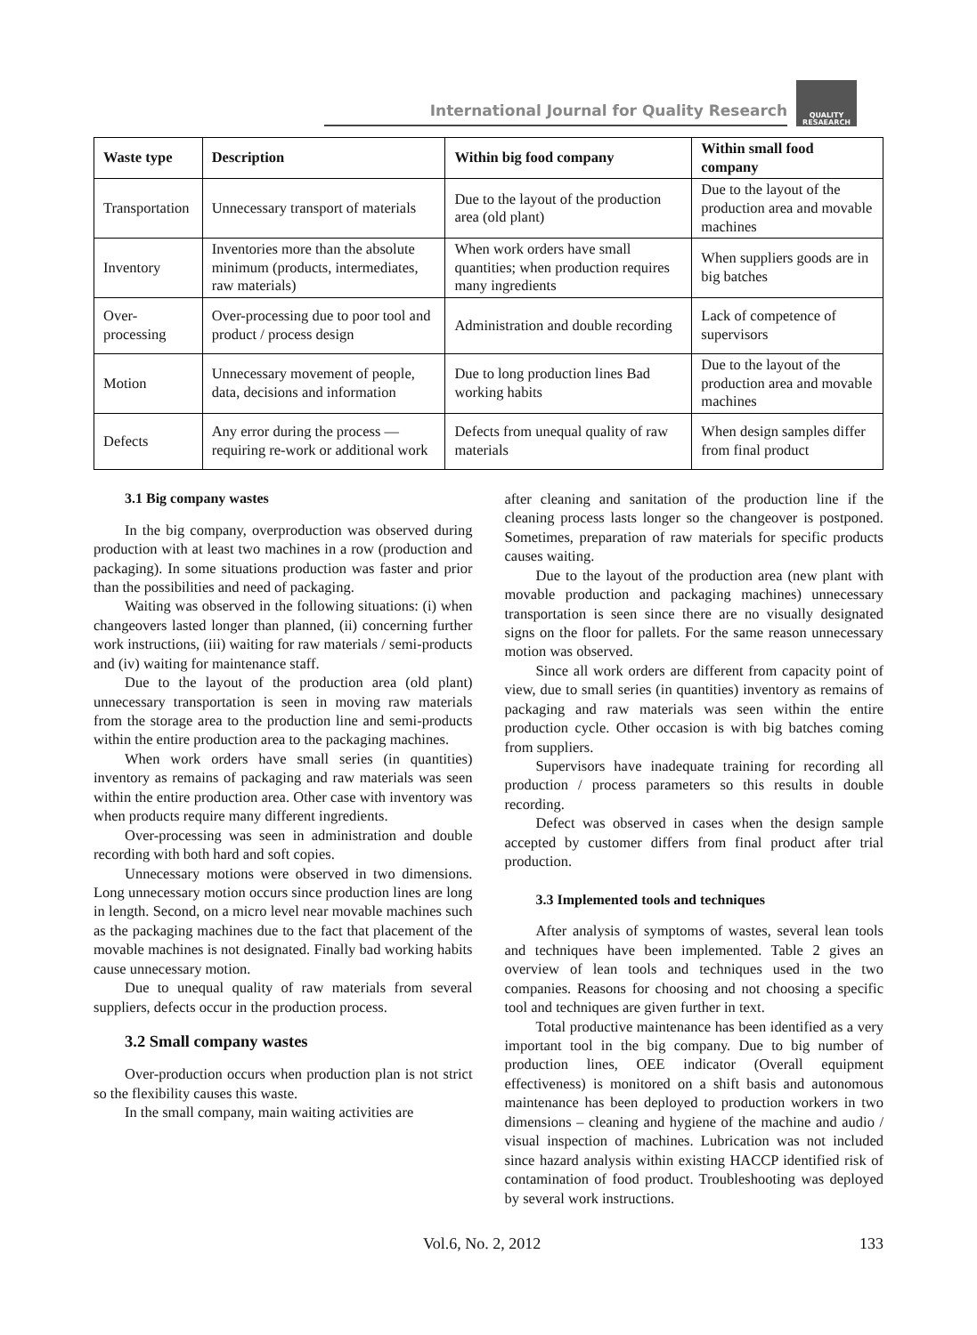International Journal for Quality Research
QUALITY
RESAEARCH
| Waste type | Description | Within big food company | Within small food company |
| --- | --- | --- | --- |
| Transportation | Unnecessary transport of materials | Due to the layout of the production area (old plant) | Due to the layout of the production area and movable machines |
| Inventory | Inventories more than the absolute minimum (products, intermediates, raw materials) | When work orders have small quantities; when production requires many ingredients | When suppliers goods are in big batches |
| Over-processing | Over-processing due to poor tool and product / process design | Administration and double recording | Lack of competence of supervisors |
| Motion | Unnecessary movement of people, data, decisions and information | Due to long production lines Bad working habits | Due to the layout of the production area and movable machines |
| Defects | Any error during the process — requiring re-work or additional work | Defects from unequal quality of raw materials | When design samples differ from final product |
3.1 Big company wastes
In the big company, overproduction was observed during production with at least two machines in a row (production and packaging). In some situations production was faster and prior than the possibilities and need of packaging.
Waiting was observed in the following situations: (i) when changeovers lasted longer than planned, (ii) concerning further work instructions, (iii) waiting for raw materials / semi-products and (iv) waiting for maintenance staff.
Due to the layout of the production area (old plant) unnecessary transportation is seen in moving raw materials from the storage area to the production line and semi-products within the entire production area to the packaging machines.
When work orders have small series (in quantities) inventory as remains of packaging and raw materials was seen within the entire production area. Other case with inventory was when products require many different ingredients.
Over-processing was seen in administration and double recording with both hard and soft copies.
Unnecessary motions were observed in two dimensions. Long unnecessary motion occurs since production lines are long in length. Second, on a micro level near movable machines such as the packaging machines due to the fact that placement of the movable machines is not designated. Finally bad working habits cause unnecessary motion.
Due to unequal quality of raw materials from several suppliers, defects occur in the production process.
3.2 Small company wastes
Over-production occurs when production plan is not strict so the flexibility causes this waste.
In the small company, main waiting activities are
after cleaning and sanitation of the production line if the cleaning process lasts longer so the changeover is postponed. Sometimes, preparation of raw materials for specific products causes waiting.
Due to the layout of the production area (new plant with movable production and packaging machines) unnecessary transportation is seen since there are no visually designated signs on the floor for pallets. For the same reason unnecessary motion was observed.
Since all work orders are different from capacity point of view, due to small series (in quantities) inventory as remains of packaging and raw materials was seen within the entire production cycle. Other occasion is with big batches coming from suppliers.
Supervisors have inadequate training for recording all production / process parameters so this results in double recording.
Defect was observed in cases when the design sample accepted by customer differs from final product after trial production.
3.3 Implemented tools and techniques
After analysis of symptoms of wastes, several lean tools and techniques have been implemented. Table 2 gives an overview of lean tools and techniques used in the two companies. Reasons for choosing and not choosing a specific tool and techniques are given further in text.
Total productive maintenance has been identified as a very important tool in the big company. Due to big number of production lines, OEE indicator (Overall equipment effectiveness) is monitored on a shift basis and autonomous maintenance has been deployed to production workers in two dimensions – cleaning and hygiene of the machine and audio / visual inspection of machines. Lubrication was not included since hazard analysis within existing HACCP identified risk of contamination of food product. Troubleshooting was deployed by several work instructions.
Vol.6, No. 2, 2012 133